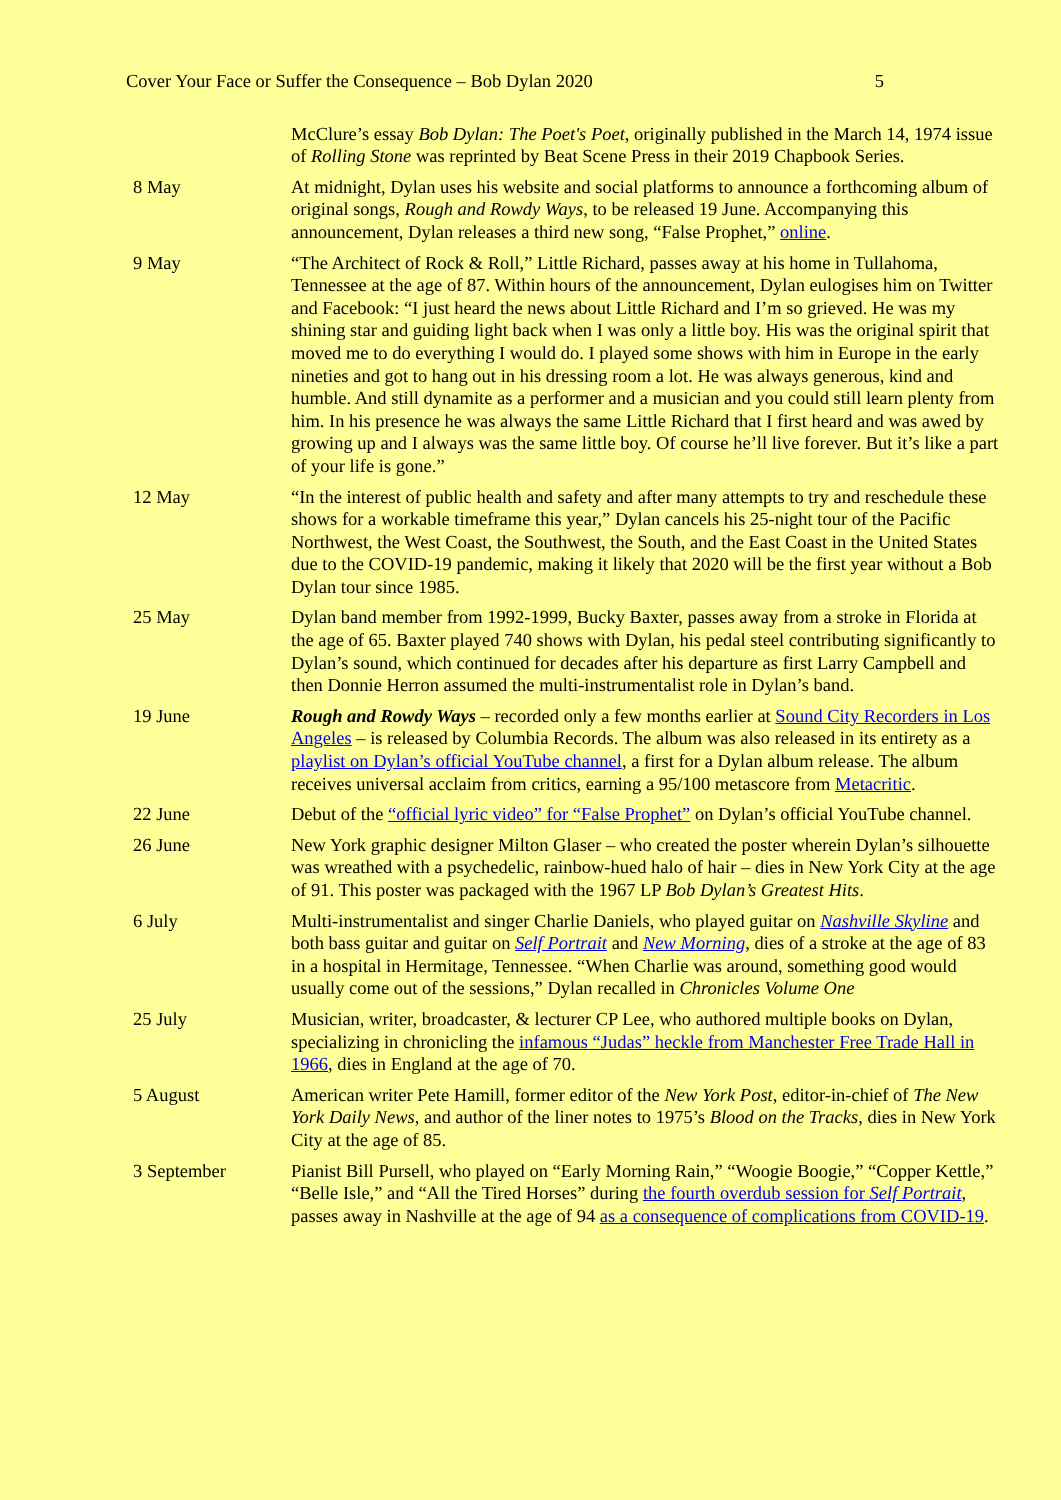Cover Your Face or Suffer the Consequence – Bob Dylan 2020 5
| | McClure’s essay Bob Dylan: The Poet's Poet , originally published in the March 14, 1974 issue of Rolling Stone was reprinted by Beat Scene Press in their 2019 Chapbook Series. |
| 8 May | At midnight, Dylan uses his website and social platforms to announce a forthcoming album of original songs, Rough and Rowdy Ways , to be released 19 June. Accompanying this announcement, Dylan releases a third new song, “False Prophet,” online . |
| 9 May | “The Architect of Rock & Roll,” Little Richard, passes away at his home in Tullahoma, Tennessee at the age of 87. Within hours of the announcement, Dylan eulogises him on Twitter and Facebook: “I just heard the news about Little Richard and I’m so grieved. He was my shining star and guiding light back when I was only a little boy. His was the original spirit that moved me to do everything I would do. I played some shows with him in Europe in the early nineties and got to hang out in his dressing room a lot. He was always generous, kind and humble. And still dynamite as a performer and a musician and you could still learn plenty from him. In his presence he was always the same Little Richard that I first heard and was awed by growing up and I always was the same little boy. Of course he’ll live forever. But it’s like a part of your life is gone.” |
| 12 May | “In the interest of public health and safety and after many attempts to try and reschedule these shows for a workable timeframe this year,” Dylan cancels his 25-night tour of the Pacific Northwest, the West Coast, the Southwest, the South, and the East Coast in the United States due to the COVID-19 pandemic, making it likely that 2020 will be the first year without a Bob Dylan tour since 1985. |
| 25 May | Dylan band member from 1992-1999, Bucky Baxter, passes away from a stroke in Florida at the age of 65. Baxter played 740 shows with Dylan, his pedal steel contributing significantly to Dylan’s sound, which continued for decades after his departure as first Larry Campbell and then Donnie Herron assumed the multi-instrumentalist role in Dylan’s band. |
| 19 June | Rough and Rowdy Ways – recorded only a few months earlier at Sound City Recorders in Los Angeles – is released by Columbia Records. The album was also released in its entirety as a playlist on Dylan’s official YouTube channel , a first for a Dylan album release. The album receives universal acclaim from critics, earning a 95/100 metascore from Metacritic . |
| 22 June | Debut of the “official lyric video” for “False Prophet” on Dylan’s official YouTube channel. |
| 26 June | New York graphic designer Milton Glaser – who created the poster wherein Dylan’s silhouette was wreathed with a psychedelic, rainbow-hued halo of hair – dies in New York City at the age of 91. This poster was packaged with the 1967 LP Bob Dylan’s Greatest Hits . |
| 6 July | Multi-instrumentalist and singer Charlie Daniels, who played guitar on Nashville Skyline and both bass guitar and guitar on Self Portrait and New Morning , dies of a stroke at the age of 83 in a hospital in Hermitage, Tennessee. “When Charlie was around, something good would usually come out of the sessions,” Dylan recalled in Chronicles Volume One |
| 25 July | Musician, writer, broadcaster, & lecturer CP Lee, who authored multiple books on Dylan, specializing in chronicling the infamous “Judas” heckle from Manchester Free Trade Hall in 1966 , dies in England at the age of 70. |
| 5 August | American writer Pete Hamill, former editor of the New York Post , editor-in-chief of The New York Daily News , and author of the liner notes to 1975’s Blood on the Tracks , dies in New York City at the age of 85. |
| 3 September | Pianist Bill Pursell, who played on “Early Morning Rain,” “Woogie Boogie,” “Copper Kettle,” “Belle Isle,” and “All the Tired Horses” during the fourth overdub session for Self Portrait , passes away in Nashville at the age of 94 as a consequence of complications from COVID-19 . |